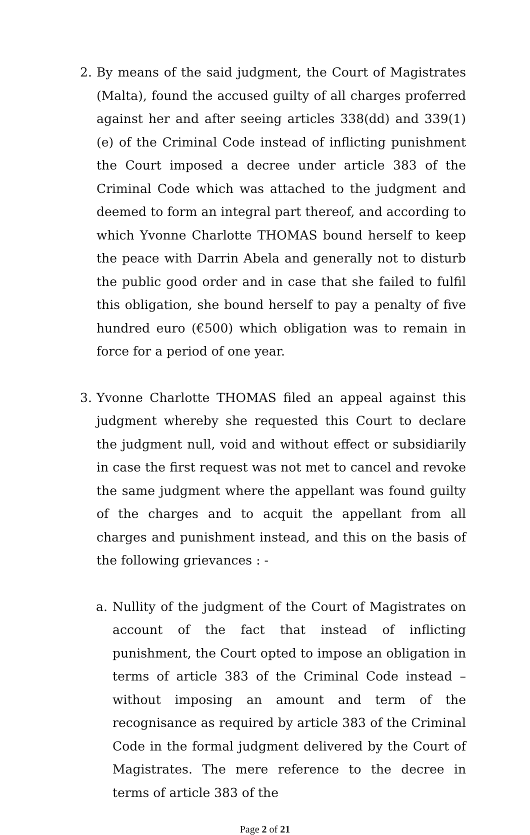2. By means of the said judgment, the Court of Magistrates (Malta), found the accused guilty of all charges proferred against her and after seeing articles 338(dd) and 339(1)(e) of the Criminal Code instead of inflicting punishment the Court imposed a decree under article 383 of the Criminal Code which was attached to the judgment and deemed to form an integral part thereof, and according to which Yvonne Charlotte THOMAS bound herself to keep the peace with Darrin Abela and generally not to disturb the public good order and in case that she failed to fulfil this obligation, she bound herself to pay a penalty of five hundred euro (€500) which obligation was to remain in force for a period of one year.
3. Yvonne Charlotte THOMAS filed an appeal against this judgment whereby she requested this Court to declare the judgment null, void and without effect or subsidiarily in case the first request was not met to cancel and revoke the same judgment where the appellant was found guilty of the charges and to acquit the appellant from all charges and punishment instead, and this on the basis of the following grievances : -
a. Nullity of the judgment of the Court of Magistrates on account of the fact that instead of inflicting punishment, the Court opted to impose an obligation in terms of article 383 of the Criminal Code instead – without imposing an amount and term of the recognisance as required by article 383 of the Criminal Code in the formal judgment delivered by the Court of Magistrates. The mere reference to the decree in terms of article 383 of the
Page 2 of 21